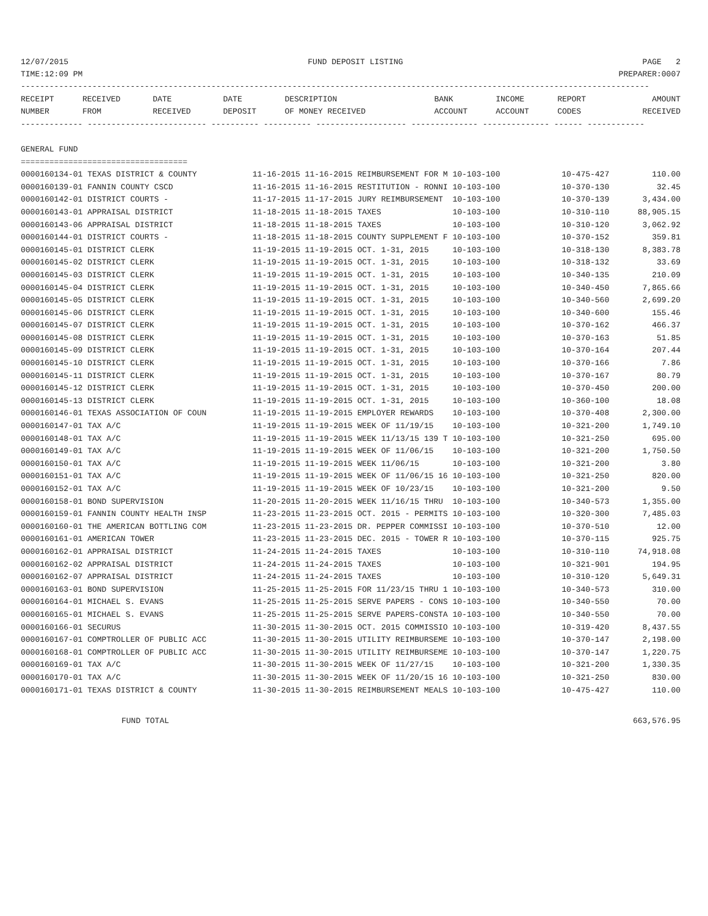12/07/2015 FUND DEPOSIT LISTING PAGE 2
TIME:12:09 PM PREPARER:0007
------------------------------------------------------------------------------------------------------------------------------------
| RECEIPT NUMBER | RECEIVED FROM | DATE RECEIVED | DATE DEPOSIT | DESCRIPTION OF MONEY RECEIVED | BANK ACCOUNT | INCOME ACCOUNT | REPORT CODES | AMOUNT RECEIVED |
| --- | --- | --- | --- | --- | --- | --- | --- | --- |
------------- ------------------------- ---------- ---------- ------------------- -------------- -------------- ------ ------------

GENERAL FUND
===================================
| 0000160134-01 TEXAS DISTRICT & COUNTY | 11-16-2015 11-16-2015 REIMBURSEMENT FOR M 10-103-100 | 10-475-427 | 110.00 |
| 0000160139-01 FANNIN COUNTY CSCD | 11-16-2015 11-16-2015 RESTITUTION - RONNI 10-103-100 | 10-370-130 | 32.45 |
| 0000160142-01 DISTRICT COURTS - | 11-17-2015 11-17-2015 JURY REIMBURSEMENT 10-103-100 | 10-370-139 | 3,434.00 |
| 0000160143-01 APPRAISAL DISTRICT | 11-18-2015 11-18-2015 TAXES 10-103-100 | 10-310-110 | 88,905.15 |
| 0000160143-06 APPRAISAL DISTRICT | 11-18-2015 11-18-2015 TAXES 10-103-100 | 10-310-120 | 3,062.92 |
| 0000160144-01 DISTRICT COURTS - | 11-18-2015 11-18-2015 COUNTY SUPPLEMENT F 10-103-100 | 10-370-152 | 359.81 |
| 0000160145-01 DISTRICT CLERK | 11-19-2015 11-19-2015 OCT. 1-31, 2015 10-103-100 | 10-318-130 | 8,383.78 |
| 0000160145-02 DISTRICT CLERK | 11-19-2015 11-19-2015 OCT. 1-31, 2015 10-103-100 | 10-318-132 | 33.69 |
| 0000160145-03 DISTRICT CLERK | 11-19-2015 11-19-2015 OCT. 1-31, 2015 10-103-100 | 10-340-135 | 210.09 |
| 0000160145-04 DISTRICT CLERK | 11-19-2015 11-19-2015 OCT. 1-31, 2015 10-103-100 | 10-340-450 | 7,865.66 |
| 0000160145-05 DISTRICT CLERK | 11-19-2015 11-19-2015 OCT. 1-31, 2015 10-103-100 | 10-340-560 | 2,699.20 |
| 0000160145-06 DISTRICT CLERK | 11-19-2015 11-19-2015 OCT. 1-31, 2015 10-103-100 | 10-340-600 | 155.46 |
| 0000160145-07 DISTRICT CLERK | 11-19-2015 11-19-2015 OCT. 1-31, 2015 10-103-100 | 10-370-162 | 466.37 |
| 0000160145-08 DISTRICT CLERK | 11-19-2015 11-19-2015 OCT. 1-31, 2015 10-103-100 | 10-370-163 | 51.85 |
| 0000160145-09 DISTRICT CLERK | 11-19-2015 11-19-2015 OCT. 1-31, 2015 10-103-100 | 10-370-164 | 207.44 |
| 0000160145-10 DISTRICT CLERK | 11-19-2015 11-19-2015 OCT. 1-31, 2015 10-103-100 | 10-370-166 | 7.86 |
| 0000160145-11 DISTRICT CLERK | 11-19-2015 11-19-2015 OCT. 1-31, 2015 10-103-100 | 10-370-167 | 80.79 |
| 0000160145-12 DISTRICT CLERK | 11-19-2015 11-19-2015 OCT. 1-31, 2015 10-103-100 | 10-370-450 | 200.00 |
| 0000160145-13 DISTRICT CLERK | 11-19-2015 11-19-2015 OCT. 1-31, 2015 10-103-100 | 10-360-100 | 18.08 |
| 0000160146-01 TEXAS ASSOCIATION OF COUN | 11-19-2015 11-19-2015 EMPLOYER REWARDS 10-103-100 | 10-370-408 | 2,300.00 |
| 0000160147-01 TAX A/C | 11-19-2015 11-19-2015 WEEK OF 11/19/15 10-103-100 | 10-321-200 | 1,749.10 |
| 0000160148-01 TAX A/C | 11-19-2015 11-19-2015 WEEK 11/13/15 139 T 10-103-100 | 10-321-250 | 695.00 |
| 0000160149-01 TAX A/C | 11-19-2015 11-19-2015 WEEK OF 11/06/15 10-103-100 | 10-321-200 | 1,750.50 |
| 0000160150-01 TAX A/C | 11-19-2015 11-19-2015 WEEK 11/06/15 10-103-100 | 10-321-200 | 3.80 |
| 0000160151-01 TAX A/C | 11-19-2015 11-19-2015 WEEK OF 11/06/15 16 10-103-100 | 10-321-250 | 820.00 |
| 0000160152-01 TAX A/C | 11-19-2015 11-19-2015 WEEK OF 10/23/15 10-103-100 | 10-321-200 | 9.50 |
| 0000160158-01 BOND SUPERVISION | 11-20-2015 11-20-2015 WEEK 11/16/15 THRU 10-103-100 | 10-340-573 | 1,355.00 |
| 0000160159-01 FANNIN COUNTY HEALTH INSP | 11-23-2015 11-23-2015 OCT. 2015 - PERMITS 10-103-100 | 10-320-300 | 7,485.03 |
| 0000160160-01 THE AMERICAN BOTTLING COM | 11-23-2015 11-23-2015 DR. PEPPER COMMISSI 10-103-100 | 10-370-510 | 12.00 |
| 0000160161-01 AMERICAN TOWER | 11-23-2015 11-23-2015 DEC. 2015 - TOWER R 10-103-100 | 10-370-115 | 925.75 |
| 0000160162-01 APPRAISAL DISTRICT | 11-24-2015 11-24-2015 TAXES 10-103-100 | 10-310-110 | 74,918.08 |
| 0000160162-02 APPRAISAL DISTRICT | 11-24-2015 11-24-2015 TAXES 10-103-100 | 10-321-901 | 194.95 |
| 0000160162-07 APPRAISAL DISTRICT | 11-24-2015 11-24-2015 TAXES 10-103-100 | 10-310-120 | 5,649.31 |
| 0000160163-01 BOND SUPERVISION | 11-25-2015 11-25-2015 FOR 11/23/15 THRU 1 10-103-100 | 10-340-573 | 310.00 |
| 0000160164-01 MICHAEL S. EVANS | 11-25-2015 11-25-2015 SERVE PAPERS - CONS 10-103-100 | 10-340-550 | 70.00 |
| 0000160165-01 MICHAEL S. EVANS | 11-25-2015 11-25-2015 SERVE PAPERS-CONSTA 10-103-100 | 10-340-550 | 70.00 |
| 0000160166-01 SECURUS | 11-30-2015 11-30-2015 OCT. 2015 COMMISSIO 10-103-100 | 10-319-420 | 8,437.55 |
| 0000160167-01 COMPTROLLER OF PUBLIC ACC | 11-30-2015 11-30-2015 UTILITY REIMBURSEME 10-103-100 | 10-370-147 | 2,198.00 |
| 0000160168-01 COMPTROLLER OF PUBLIC ACC | 11-30-2015 11-30-2015 UTILITY REIMBURSEME 10-103-100 | 10-370-147 | 1,220.75 |
| 0000160169-01 TAX A/C | 11-30-2015 11-30-2015 WEEK OF 11/27/15 10-103-100 | 10-321-200 | 1,330.35 |
| 0000160170-01 TAX A/C | 11-30-2015 11-30-2015 WEEK OF 11/20/15 16 10-103-100 | 10-321-250 | 830.00 |
| 0000160171-01 TEXAS DISTRICT & COUNTY | 11-30-2015 11-30-2015 REIMBURSEMENT MEALS 10-103-100 | 10-475-427 | 110.00 |
| FUND TOTAL | | | 663,576.95 |